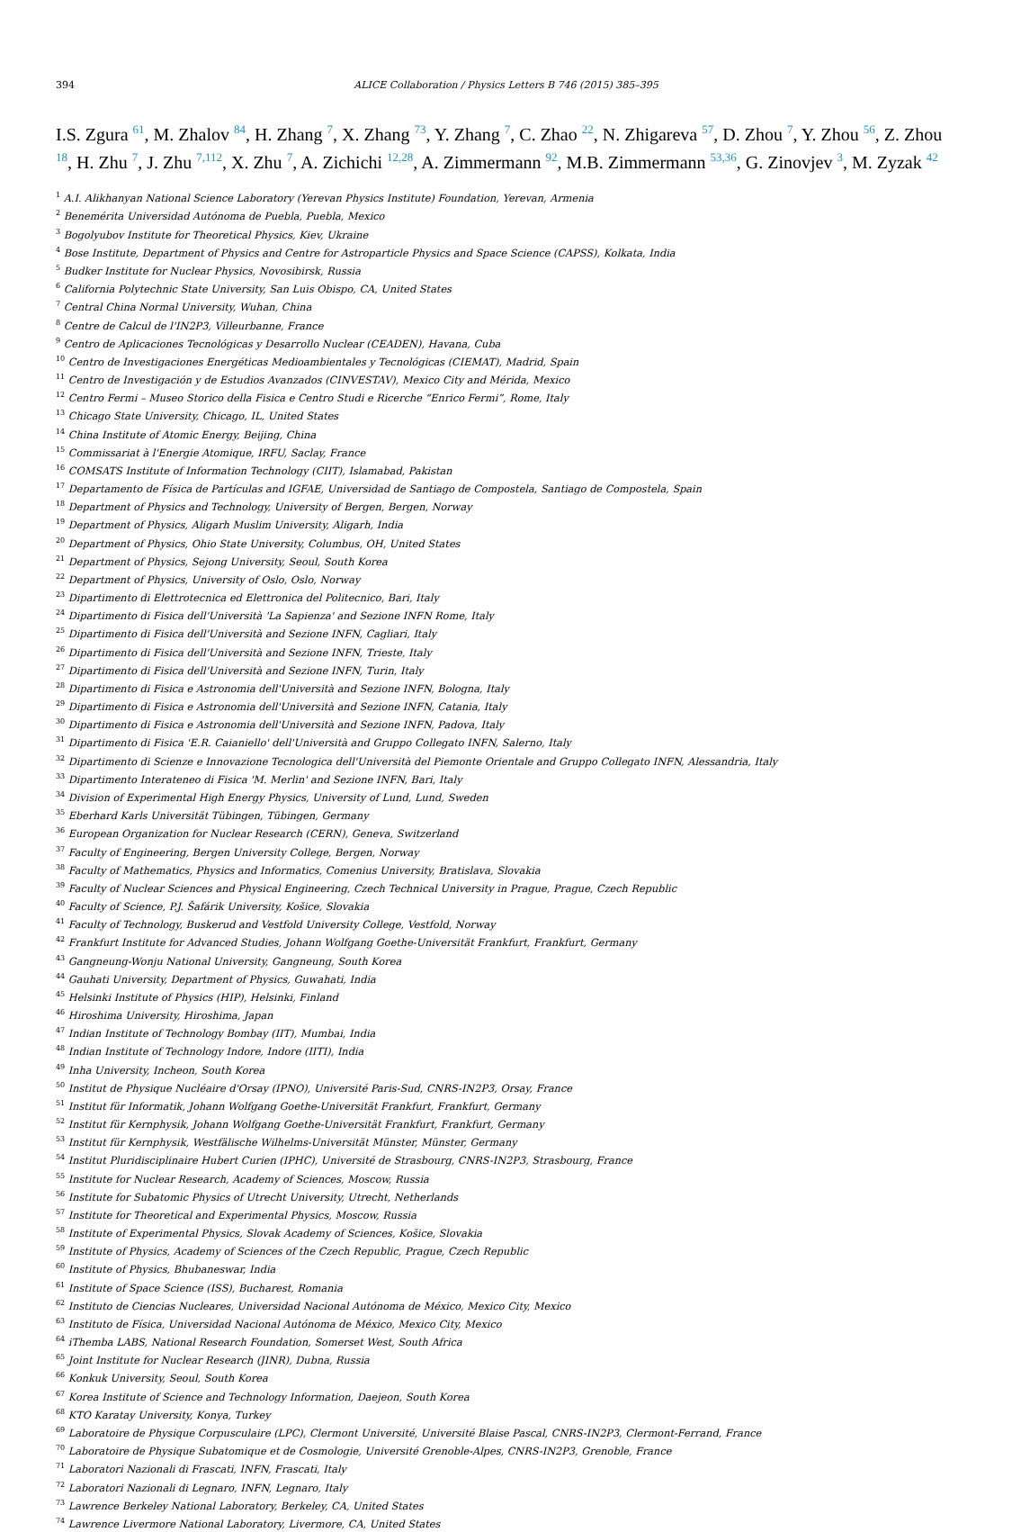394 ALICE Collaboration / Physics Letters B 746 (2015) 385–395
I.S. Zgura <sup>61</sup>, M. Zhalov <sup>84</sup>, H. Zhang <sup>7</sup>, X. Zhang <sup>73</sup>, Y. Zhang <sup>7</sup>, C. Zhao <sup>22</sup>, N. Zhigareva <sup>57</sup>, D. Zhou <sup>7</sup>, Y. Zhou <sup>56</sup>, Z. Zhou <sup>18</sup>, H. Zhu <sup>7</sup>, J. Zhu <sup>7,112</sup>, X. Zhu <sup>7</sup>, A. Zichichi <sup>12,28</sup>, A. Zimmermann <sup>92</sup>, M.B. Zimmermann <sup>53,36</sup>, G. Zinovjev <sup>3</sup>, M. Zyzak <sup>42</sup>
<sup>1</sup> A.I. Alikhanyan National Science Laboratory (Yerevan Physics Institute) Foundation, Yerevan, Armenia
<sup>2</sup> Benemérita Universidad Autónoma de Puebla, Puebla, Mexico
<sup>3</sup> Bogolyubov Institute for Theoretical Physics, Kiev, Ukraine
<sup>4</sup> Bose Institute, Department of Physics and Centre for Astroparticle Physics and Space Science (CAPSS), Kolkata, India
<sup>5</sup> Budker Institute for Nuclear Physics, Novosibirsk, Russia
<sup>6</sup> California Polytechnic State University, San Luis Obispo, CA, United States
<sup>7</sup> Central China Normal University, Wuhan, China
<sup>8</sup> Centre de Calcul de l'IN2P3, Villeurbanne, France
<sup>9</sup> Centro de Aplicaciones Tecnológicas y Desarrollo Nuclear (CEADEN), Havana, Cuba
<sup>10</sup> Centro de Investigaciones Energéticas Medioambientales y Tecnológicas (CIEMAT), Madrid, Spain
<sup>11</sup> Centro de Investigación y de Estudios Avanzados (CINVESTAV), Mexico City and Mérida, Mexico
<sup>12</sup> Centro Fermi – Museo Storico della Fisica e Centro Studi e Ricerche “Enrico Fermi”, Rome, Italy
<sup>13</sup> Chicago State University, Chicago, IL, United States
<sup>14</sup> China Institute of Atomic Energy, Beijing, China
<sup>15</sup> Commissariat à l'Energie Atomique, IRFU, Saclay, France
<sup>16</sup> COMSATS Institute of Information Technology (CIIT), Islamabad, Pakistan
<sup>17</sup> Departamento de Física de Partículas and IGFAE, Universidad de Santiago de Compostela, Santiago de Compostela, Spain
<sup>18</sup> Department of Physics and Technology, University of Bergen, Bergen, Norway
<sup>19</sup> Department of Physics, Aligarh Muslim University, Aligarh, India
<sup>20</sup> Department of Physics, Ohio State University, Columbus, OH, United States
<sup>21</sup> Department of Physics, Sejong University, Seoul, South Korea
<sup>22</sup> Department of Physics, University of Oslo, Oslo, Norway
<sup>23</sup> Dipartimento di Elettrotecnica ed Elettronica del Politecnico, Bari, Italy
<sup>24</sup> Dipartimento di Fisica dell'Università 'La Sapienza' and Sezione INFN Rome, Italy
<sup>25</sup> Dipartimento di Fisica dell'Università and Sezione INFN, Cagliari, Italy
<sup>26</sup> Dipartimento di Fisica dell'Università and Sezione INFN, Trieste, Italy
<sup>27</sup> Dipartimento di Fisica dell'Università and Sezione INFN, Turin, Italy
<sup>28</sup> Dipartimento di Fisica e Astronomia dell'Università and Sezione INFN, Bologna, Italy
<sup>29</sup> Dipartimento di Fisica e Astronomia dell'Università and Sezione INFN, Catania, Italy
<sup>30</sup> Dipartimento di Fisica e Astronomia dell'Università and Sezione INFN, Padova, Italy
<sup>31</sup> Dipartimento di Fisica 'E.R. Caianiello' dell'Università and Gruppo Collegato INFN, Salerno, Italy
<sup>32</sup> Dipartimento di Scienze e Innovazione Tecnologica dell'Università del Piemonte Orientale and Gruppo Collegato INFN, Alessandria, Italy
<sup>33</sup> Dipartimento Interateneo di Fisica 'M. Merlin' and Sezione INFN, Bari, Italy
<sup>34</sup> Division of Experimental High Energy Physics, University of Lund, Lund, Sweden
<sup>35</sup> Eberhard Karls Universität Tübingen, Tübingen, Germany
<sup>36</sup> European Organization for Nuclear Research (CERN), Geneva, Switzerland
<sup>37</sup> Faculty of Engineering, Bergen University College, Bergen, Norway
<sup>38</sup> Faculty of Mathematics, Physics and Informatics, Comenius University, Bratislava, Slovakia
<sup>39</sup> Faculty of Nuclear Sciences and Physical Engineering, Czech Technical University in Prague, Prague, Czech Republic
<sup>40</sup> Faculty of Science, P.J. Šafárik University, Košice, Slovakia
<sup>41</sup> Faculty of Technology, Buskerud and Vestfold University College, Vestfold, Norway
<sup>42</sup> Frankfurt Institute for Advanced Studies, Johann Wolfgang Goethe-Universität Frankfurt, Frankfurt, Germany
<sup>43</sup> Gangneung-Wonju National University, Gangneung, South Korea
<sup>44</sup> Gauhati University, Department of Physics, Guwahati, India
<sup>45</sup> Helsinki Institute of Physics (HIP), Helsinki, Finland
<sup>46</sup> Hiroshima University, Hiroshima, Japan
<sup>47</sup> Indian Institute of Technology Bombay (IIT), Mumbai, India
<sup>48</sup> Indian Institute of Technology Indore, Indore (IITI), India
<sup>49</sup> Inha University, Incheon, South Korea
<sup>50</sup> Institut de Physique Nucléaire d'Orsay (IPNO), Université Paris-Sud, CNRS-IN2P3, Orsay, France
<sup>51</sup> Institut für Informatik, Johann Wolfgang Goethe-Universität Frankfurt, Frankfurt, Germany
<sup>52</sup> Institut für Kernphysik, Johann Wolfgang Goethe-Universität Frankfurt, Frankfurt, Germany
<sup>53</sup> Institut für Kernphysik, Westfälische Wilhelms-Universität Münster, Münster, Germany
<sup>54</sup> Institut Pluridisciplinaire Hubert Curien (IPHC), Université de Strasbourg, CNRS-IN2P3, Strasbourg, France
<sup>55</sup> Institute for Nuclear Research, Academy of Sciences, Moscow, Russia
<sup>56</sup> Institute for Subatomic Physics of Utrecht University, Utrecht, Netherlands
<sup>57</sup> Institute for Theoretical and Experimental Physics, Moscow, Russia
<sup>58</sup> Institute of Experimental Physics, Slovak Academy of Sciences, Košice, Slovakia
<sup>59</sup> Institute of Physics, Academy of Sciences of the Czech Republic, Prague, Czech Republic
<sup>60</sup> Institute of Physics, Bhubaneswar, India
<sup>61</sup> Institute of Space Science (ISS), Bucharest, Romania
<sup>62</sup> Instituto de Ciencias Nucleares, Universidad Nacional Autónoma de México, Mexico City, Mexico
<sup>63</sup> Instituto de Física, Universidad Nacional Autónoma de México, Mexico City, Mexico
<sup>64</sup> iThemba LABS, National Research Foundation, Somerset West, South Africa
<sup>65</sup> Joint Institute for Nuclear Research (JINR), Dubna, Russia
<sup>66</sup> Konkuk University, Seoul, South Korea
<sup>67</sup> Korea Institute of Science and Technology Information, Daejeon, South Korea
<sup>68</sup> KTO Karatay University, Konya, Turkey
<sup>69</sup> Laboratoire de Physique Corpusculaire (LPC), Clermont Université, Université Blaise Pascal, CNRS-IN2P3, Clermont-Ferrand, France
<sup>70</sup> Laboratoire de Physique Subatomique et de Cosmologie, Université Grenoble-Alpes, CNRS-IN2P3, Grenoble, France
<sup>71</sup> Laboratori Nazionali di Frascati, INFN, Frascati, Italy
<sup>72</sup> Laboratori Nazionali di Legnaro, INFN, Legnaro, Italy
<sup>73</sup> Lawrence Berkeley National Laboratory, Berkeley, CA, United States
<sup>74</sup> Lawrence Livermore National Laboratory, Livermore, CA, United States